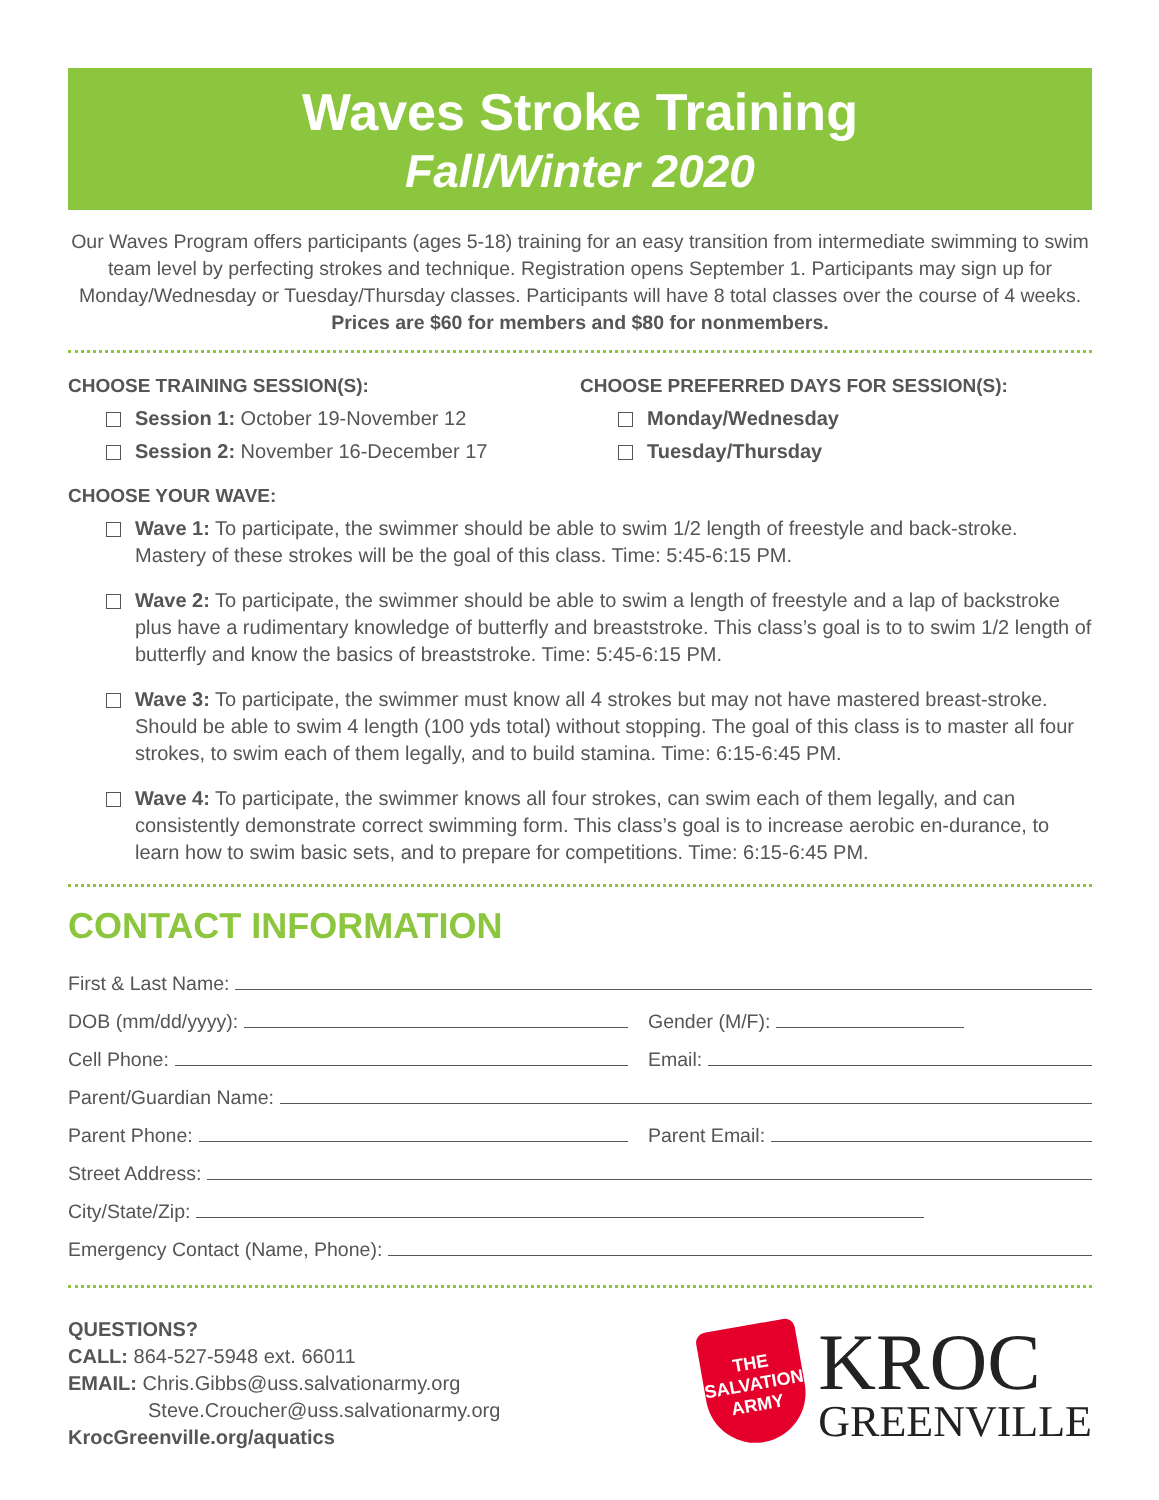Waves Stroke Training
Fall/Winter 2020
Our Waves Program offers participants (ages 5-18) training for an easy transition from intermediate swimming to swim team level by perfecting strokes and technique. Registration opens September 1. Participants may sign up for Monday/Wednesday or Tuesday/Thursday classes. Participants will have 8 total classes over the course of 4 weeks. Prices are $60 for members and $80 for nonmembers.
CHOOSE TRAINING SESSION(S):
Session 1: October 19-November 12
Session 2: November 16-December 17
CHOOSE PREFERRED DAYS FOR SESSION(S):
Monday/Wednesday
Tuesday/Thursday
CHOOSE YOUR WAVE:
Wave 1: To participate, the swimmer should be able to swim 1/2 length of freestyle and back-stroke. Mastery of these strokes will be the goal of this class. Time: 5:45-6:15 PM.
Wave 2: To participate, the swimmer should be able to swim a length of freestyle and a lap of backstroke plus have a rudimentary knowledge of butterfly and breaststroke. This class’s goal is to to swim 1/2 length of butterfly and know the basics of breaststroke. Time: 5:45-6:15 PM.
Wave 3: To participate, the swimmer must know all 4 strokes but may not have mastered breast-stroke. Should be able to swim 4 length (100 yds total) without stopping. The goal of this class is to master all four strokes, to swim each of them legally, and to build stamina. Time: 6:15-6:45 PM.
Wave 4: To participate, the swimmer knows all four strokes, can swim each of them legally, and can consistently demonstrate correct swimming form. This class’s goal is to increase aerobic en-durance, to learn how to swim basic sets, and to prepare for competitions. Time: 6:15-6:45 PM.
CONTACT INFORMATION
First & Last Name:
DOB (mm/dd/yyyy):
Gender (M/F):
Cell Phone:
Email:
Parent/Guardian Name:
Parent Phone:
Parent Email:
Street Address:
City/State/Zip:
Emergency Contact (Name, Phone):
QUESTIONS?
CALL: 864-527-5948 ext. 66011
EMAIL: Chris.Gibbs@uss.salvationarmy.org
Steve.Croucher@uss.salvationarmy.org
KrocGreenville.org/aquatics
THE
SALVATION
ARMY
KROC
GREENVILLE